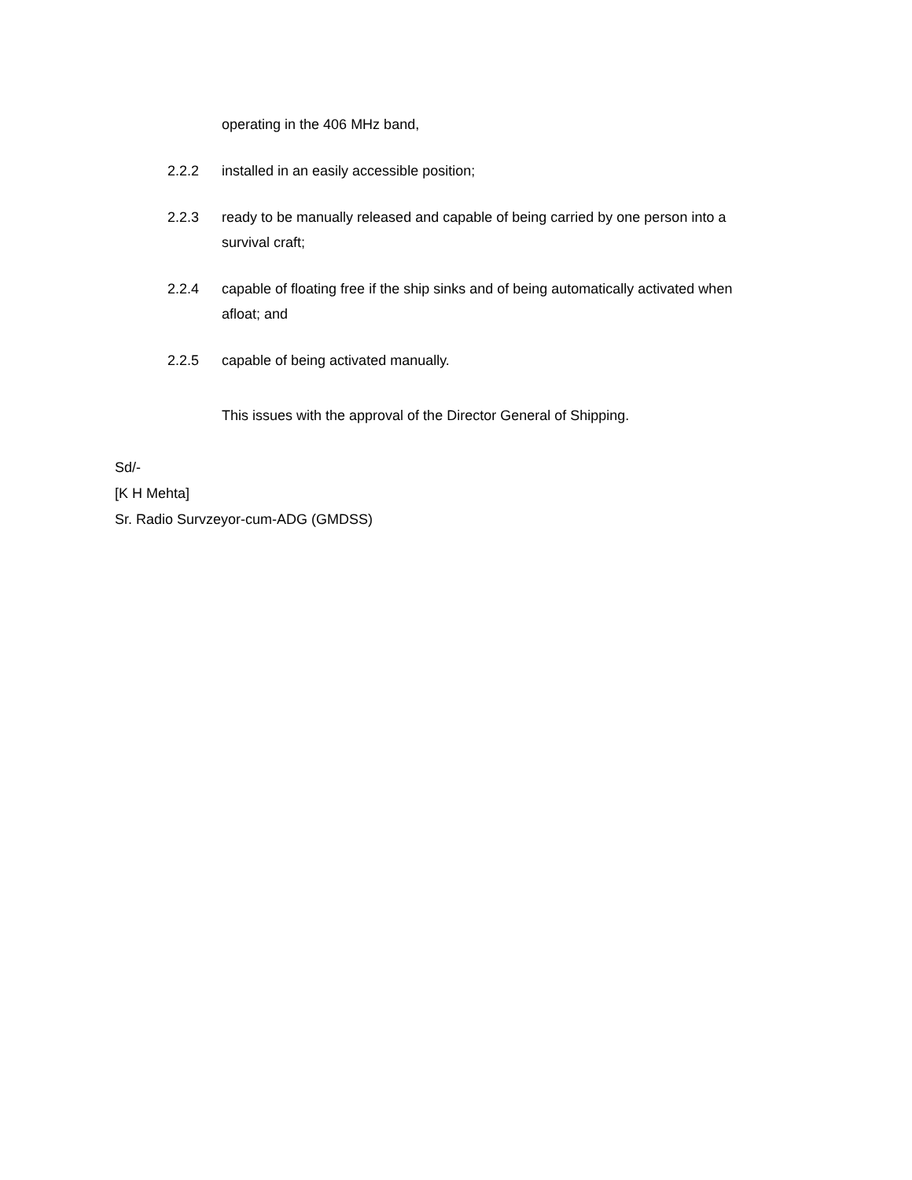operating in the 406 MHz band,
2.2.2 installed in an easily accessible position;
2.2.3 ready to be manually released and capable of being carried by one person into a survival craft;
2.2.4 capable of floating free if the ship sinks and of being automatically activated when afloat; and
2.2.5 capable of being activated manually.
This issues with the approval of the Director General of Shipping.
Sd/-
[K H Mehta]
Sr. Radio Survzeyor-cum-ADG (GMDSS)